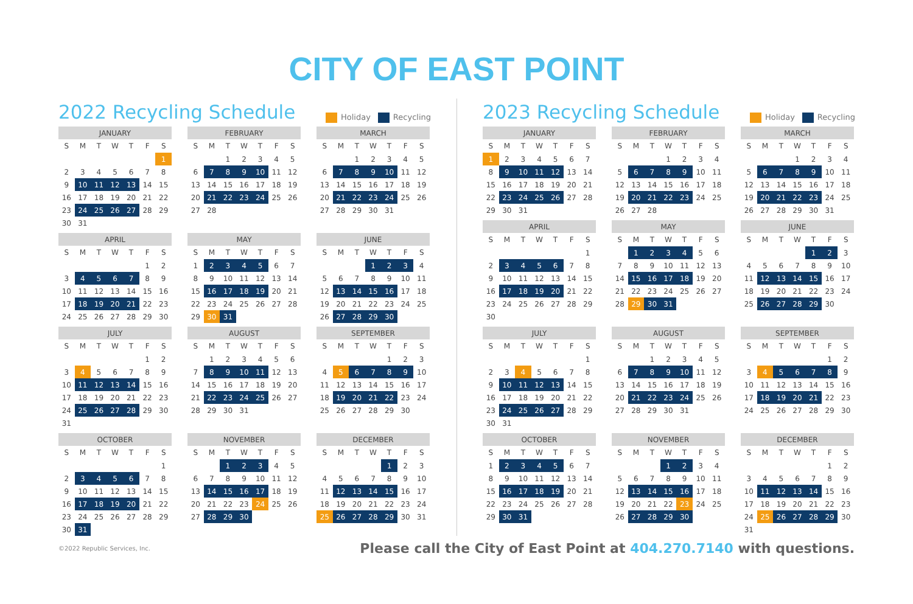CITY OF EAST POINT
2022 Recycling Schedule
Holiday Recycling
| JANUARY | | | | | | |
| --- | --- | --- | --- | --- | --- | --- |
| S | M | T | W | T | F | S |
| | | | | | | 1 |
| 2 | 3 | 4 | 5 | 6 | 7 | 8 |
| 9 | 10 | 11 | 12 | 13 | 14 | 15 |
| 16 | 17 | 18 | 19 | 20 | 21 | 22 |
| 23 | 24 | 25 | 26 | 27 | 28 | 29 |
| 30 | 31 | | | | | |
| FEBRUARY | | | | | | |
| --- | --- | --- | --- | --- | --- | --- |
| S | M | T | W | T | F | S |
| | | 1 | 2 | 3 | 4 | 5 |
| 6 | 7 | 8 | 9 | 10 | 11 | 12 |
| 13 | 14 | 15 | 16 | 17 | 18 | 19 |
| 20 | 21 | 22 | 23 | 24 | 25 | 26 |
| 27 | 28 | | | | | |
| MARCH | | | | | | |
| --- | --- | --- | --- | --- | --- | --- |
| S | M | T | W | T | F | S |
| | | 1 | 2 | 3 | 4 | 5 |
| 6 | 7 | 8 | 9 | 10 | 11 | 12 |
| 13 | 14 | 15 | 16 | 17 | 18 | 19 |
| 20 | 21 | 22 | 23 | 24 | 25 | 26 |
| 27 | 28 | 29 | 30 | 31 | | |
| APRIL | | | | | | |
| --- | --- | --- | --- | --- | --- | --- |
| S | M | T | W | T | F | S |
| | | | | | 1 | 2 |
| 3 | 4 | 5 | 6 | 7 | 8 | 9 |
| 10 | 11 | 12 | 13 | 14 | 15 | 16 |
| 17 | 18 | 19 | 20 | 21 | 22 | 23 |
| 24 | 25 | 26 | 27 | 28 | 29 | 30 |
| MAY | | | | | | |
| --- | --- | --- | --- | --- | --- | --- |
| S | M | T | W | T | F | S |
| 1 | 2 | 3 | 4 | 5 | 6 | 7 |
| 8 | 9 | 10 | 11 | 12 | 13 | 14 |
| 15 | 16 | 17 | 18 | 19 | 20 | 21 |
| 22 | 23 | 24 | 25 | 26 | 27 | 28 |
| 29 | 30 | 31 | | | | |
| JUNE | | | | | | |
| --- | --- | --- | --- | --- | --- | --- |
| S | M | T | W | T | F | S |
| | | | 1 | 2 | 3 | 4 |
| 5 | 6 | 7 | 8 | 9 | 10 | 11 |
| 12 | 13 | 14 | 15 | 16 | 17 | 18 |
| 19 | 20 | 21 | 22 | 23 | 24 | 25 |
| 26 | 27 | 28 | 29 | 30 | | |
| JULY | | | | | | |
| --- | --- | --- | --- | --- | --- | --- |
| S | M | T | W | T | F | S |
| | | | | | 1 | 2 |
| 3 | 4 | 5 | 6 | 7 | 8 | 9 |
| 10 | 11 | 12 | 13 | 14 | 15 | 16 |
| 17 | 18 | 19 | 20 | 21 | 22 | 23 |
| 24 | 25 | 26 | 27 | 28 | 29 | 30 |
| 31 | | | | | | |
| AUGUST | | | | | | |
| --- | --- | --- | --- | --- | --- | --- |
| S | M | T | W | T | F | S |
| | 1 | 2 | 3 | 4 | 5 | 6 |
| 7 | 8 | 9 | 10 | 11 | 12 | 13 |
| 14 | 15 | 16 | 17 | 18 | 19 | 20 |
| 21 | 22 | 23 | 24 | 25 | 26 | 27 |
| 28 | 29 | 30 | 31 | | | |
| SEPTEMBER | | | | | | |
| --- | --- | --- | --- | --- | --- | --- |
| S | M | T | W | T | F | S |
| | | | | 1 | 2 | 3 |
| 4 | 5 | 6 | 7 | 8 | 9 | 10 |
| 11 | 12 | 13 | 14 | 15 | 16 | 17 |
| 18 | 19 | 20 | 21 | 22 | 23 | 24 |
| 25 | 26 | 27 | 28 | 29 | 30 | |
| OCTOBER | | | | | | |
| --- | --- | --- | --- | --- | --- | --- |
| S | M | T | W | T | F | S |
| | | | | | | 1 |
| 2 | 3 | 4 | 5 | 6 | 7 | 8 |
| 9 | 10 | 11 | 12 | 13 | 14 | 15 |
| 16 | 17 | 18 | 19 | 20 | 21 | 22 |
| 23 | 24 | 25 | 26 | 27 | 28 | 29 |
| 30 | 31 | | | | | |
| NOVEMBER | | | | | | |
| --- | --- | --- | --- | --- | --- | --- |
| S | M | T | W | T | F | S |
| | | 1 | 2 | 3 | 4 | 5 |
| 6 | 7 | 8 | 9 | 10 | 11 | 12 |
| 13 | 14 | 15 | 16 | 17 | 18 | 19 |
| 20 | 21 | 22 | 23 | 24 | 25 | 26 |
| 27 | 28 | 29 | 30 | | | |
| DECEMBER | | | | | | |
| --- | --- | --- | --- | --- | --- | --- |
| S | M | T | W | T | F | S |
| | | | | 1 | 2 | 3 |
| 4 | 5 | 6 | 7 | 8 | 9 | 10 |
| 11 | 12 | 13 | 14 | 15 | 16 | 17 |
| 18 | 19 | 20 | 21 | 22 | 23 | 24 |
| 25 | 26 | 27 | 28 | 29 | 30 | 31 |
2023 Recycling Schedule
Holiday Recycling
| JANUARY | | | | | | |
| --- | --- | --- | --- | --- | --- | --- |
| S | M | T | W | T | F | S |
| 1 | 2 | 3 | 4 | 5 | 6 | 7 |
| 8 | 9 | 10 | 11 | 12 | 13 | 14 |
| 15 | 16 | 17 | 18 | 19 | 20 | 21 |
| 22 | 23 | 24 | 25 | 26 | 27 | 28 |
| 29 | 30 | 31 | | | | |
| FEBRUARY | | | | | | |
| --- | --- | --- | --- | --- | --- | --- |
| S | M | T | W | T | F | S |
| | | | 1 | 2 | 3 | 4 |
| 5 | 6 | 7 | 8 | 9 | 10 | 11 |
| 12 | 13 | 14 | 15 | 16 | 17 | 18 |
| 19 | 20 | 21 | 22 | 23 | 24 | 25 |
| 26 | 27 | 28 | | | | |
| MARCH | | | | | | |
| --- | --- | --- | --- | --- | --- | --- |
| S | M | T | W | T | F | S |
| | | | 1 | 2 | 3 | 4 |
| 5 | 6 | 7 | 8 | 9 | 10 | 11 |
| 12 | 13 | 14 | 15 | 16 | 17 | 18 |
| 19 | 20 | 21 | 22 | 23 | 24 | 25 |
| 26 | 27 | 28 | 29 | 30 | 31 | |
| APRIL | | | | | | |
| --- | --- | --- | --- | --- | --- | --- |
| S | M | T | W | T | F | S |
| | | | | | | 1 |
| 2 | 3 | 4 | 5 | 6 | 7 | 8 |
| 9 | 10 | 11 | 12 | 13 | 14 | 15 |
| 16 | 17 | 18 | 19 | 20 | 21 | 22 |
| 23 | 24 | 25 | 26 | 27 | 28 | 29 |
| 30 | | | | | | |
| MAY | | | | | | |
| --- | --- | --- | --- | --- | --- | --- |
| S | M | T | W | T | F | S |
| | 1 | 2 | 3 | 4 | 5 | 6 |
| 7 | 8 | 9 | 10 | 11 | 12 | 13 |
| 14 | 15 | 16 | 17 | 18 | 19 | 20 |
| 21 | 22 | 23 | 24 | 25 | 26 | 27 |
| 28 | 29 | 30 | 31 | | | |
| JUNE | | | | | | |
| --- | --- | --- | --- | --- | --- | --- |
| S | M | T | W | T | F | S |
| | | | | 1 | 2 | 3 |
| 4 | 5 | 6 | 7 | 8 | 9 | 10 |
| 11 | 12 | 13 | 14 | 15 | 16 | 17 |
| 18 | 19 | 20 | 21 | 22 | 23 | 24 |
| 25 | 26 | 27 | 28 | 29 | 30 | |
| JULY | | | | | | |
| --- | --- | --- | --- | --- | --- | --- |
| S | M | T | W | T | F | S |
| | | | | | | 1 |
| 2 | 3 | 4 | 5 | 6 | 7 | 8 |
| 9 | 10 | 11 | 12 | 13 | 14 | 15 |
| 16 | 17 | 18 | 19 | 20 | 21 | 22 |
| 23 | 24 | 25 | 26 | 27 | 28 | 29 |
| 30 | 31 | | | | | |
| AUGUST | | | | | | |
| --- | --- | --- | --- | --- | --- | --- |
| S | M | T | W | T | F | S |
| | | 1 | 2 | 3 | 4 | 5 |
| 6 | 7 | 8 | 9 | 10 | 11 | 12 |
| 13 | 14 | 15 | 16 | 17 | 18 | 19 |
| 20 | 21 | 22 | 23 | 24 | 25 | 26 |
| 27 | 28 | 29 | 30 | 31 | | |
| SEPTEMBER | | | | | | |
| --- | --- | --- | --- | --- | --- | --- |
| S | M | T | W | T | F | S |
| | | | | | 1 | 2 |
| 3 | 4 | 5 | 6 | 7 | 8 | 9 |
| 10 | 11 | 12 | 13 | 14 | 15 | 16 |
| 17 | 18 | 19 | 20 | 21 | 22 | 23 |
| 24 | 25 | 26 | 27 | 28 | 29 | 30 |
| OCTOBER | | | | | | |
| --- | --- | --- | --- | --- | --- | --- |
| S | M | T | W | T | F | S |
| 1 | 2 | 3 | 4 | 5 | 6 | 7 |
| 8 | 9 | 10 | 11 | 12 | 13 | 14 |
| 15 | 16 | 17 | 18 | 19 | 20 | 21 |
| 22 | 23 | 24 | 25 | 26 | 27 | 28 |
| 29 | 30 | 31 | | | | |
| NOVEMBER | | | | | | |
| --- | --- | --- | --- | --- | --- | --- |
| S | M | T | W | T | F | S |
| | | | 1 | 2 | 3 | 4 |
| 5 | 6 | 7 | 8 | 9 | 10 | 11 |
| 12 | 13 | 14 | 15 | 16 | 17 | 18 |
| 19 | 20 | 21 | 22 | 23 | 24 | 25 |
| 26 | 27 | 28 | 29 | 30 | | |
| DECEMBER | | | | | | |
| --- | --- | --- | --- | --- | --- | --- |
| S | M | T | W | T | F | S |
| | | | | | 1 | 2 |
| 3 | 4 | 5 | 6 | 7 | 8 | 9 |
| 10 | 11 | 12 | 13 | 14 | 15 | 16 |
| 17 | 18 | 19 | 20 | 21 | 22 | 23 |
| 24 | 25 | 26 | 27 | 28 | 29 | 30 |
| 31 | | | | | | |
©2022 Republic Services, Inc.
Please call the City of East Point at 404.270.7140 with questions.